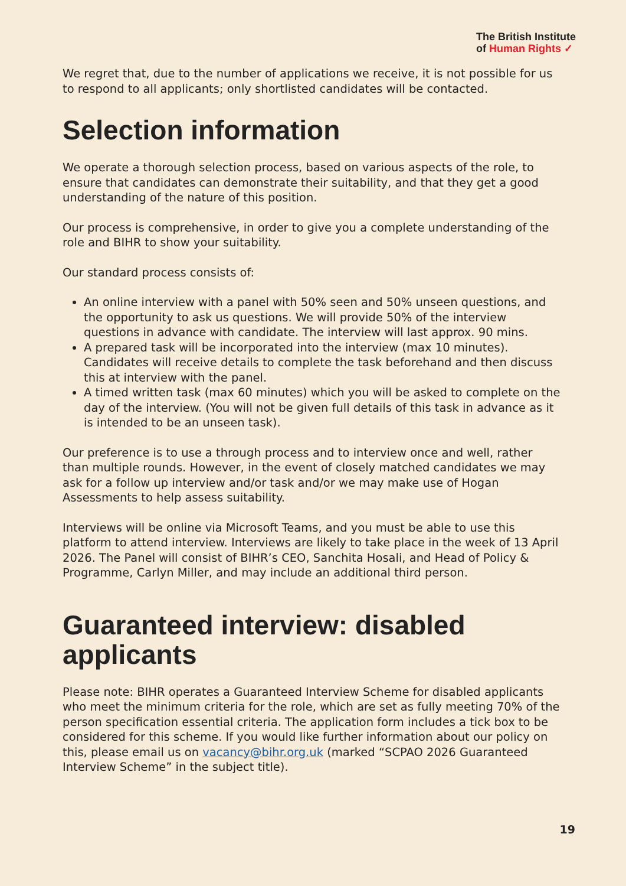The British Institute
of Human Rights ✓
We regret that, due to the number of applications we receive, it is not possible for us to respond to all applicants; only shortlisted candidates will be contacted.
Selection information
We operate a thorough selection process, based on various aspects of the role, to ensure that candidates can demonstrate their suitability, and that they get a good understanding of the nature of this position.
Our process is comprehensive, in order to give you a complete understanding of the role and BIHR to show your suitability.
Our standard process consists of:
An online interview with a panel with 50% seen and 50% unseen questions, and the opportunity to ask us questions. We will provide 50% of the interview questions in advance with candidate. The interview will last approx. 90 mins.
A prepared task will be incorporated into the interview (max 10 minutes). Candidates will receive details to complete the task beforehand and then discuss this at interview with the panel.
A timed written task (max 60 minutes) which you will be asked to complete on the day of the interview. (You will not be given full details of this task in advance as it is intended to be an unseen task).
Our preference is to use a through process and to interview once and well, rather than multiple rounds. However, in the event of closely matched candidates we may ask for a follow up interview and/or task and/or we may make use of Hogan Assessments to help assess suitability.
Interviews will be online via Microsoft Teams, and you must be able to use this platform to attend interview. Interviews are likely to take place in the week of 13 April 2026. The Panel will consist of BIHR’s CEO, Sanchita Hosali, and Head of Policy & Programme, Carlyn Miller, and may include an additional third person.
Guaranteed interview: disabled applicants
Please note: BIHR operates a Guaranteed Interview Scheme for disabled applicants who meet the minimum criteria for the role, which are set as fully meeting 70% of the person specification essential criteria. The application form includes a tick box to be considered for this scheme. If you would like further information about our policy on this, please email us on vacancy@bihr.org.uk (marked “SCPAO 2026 Guaranteed Interview Scheme” in the subject title).
19